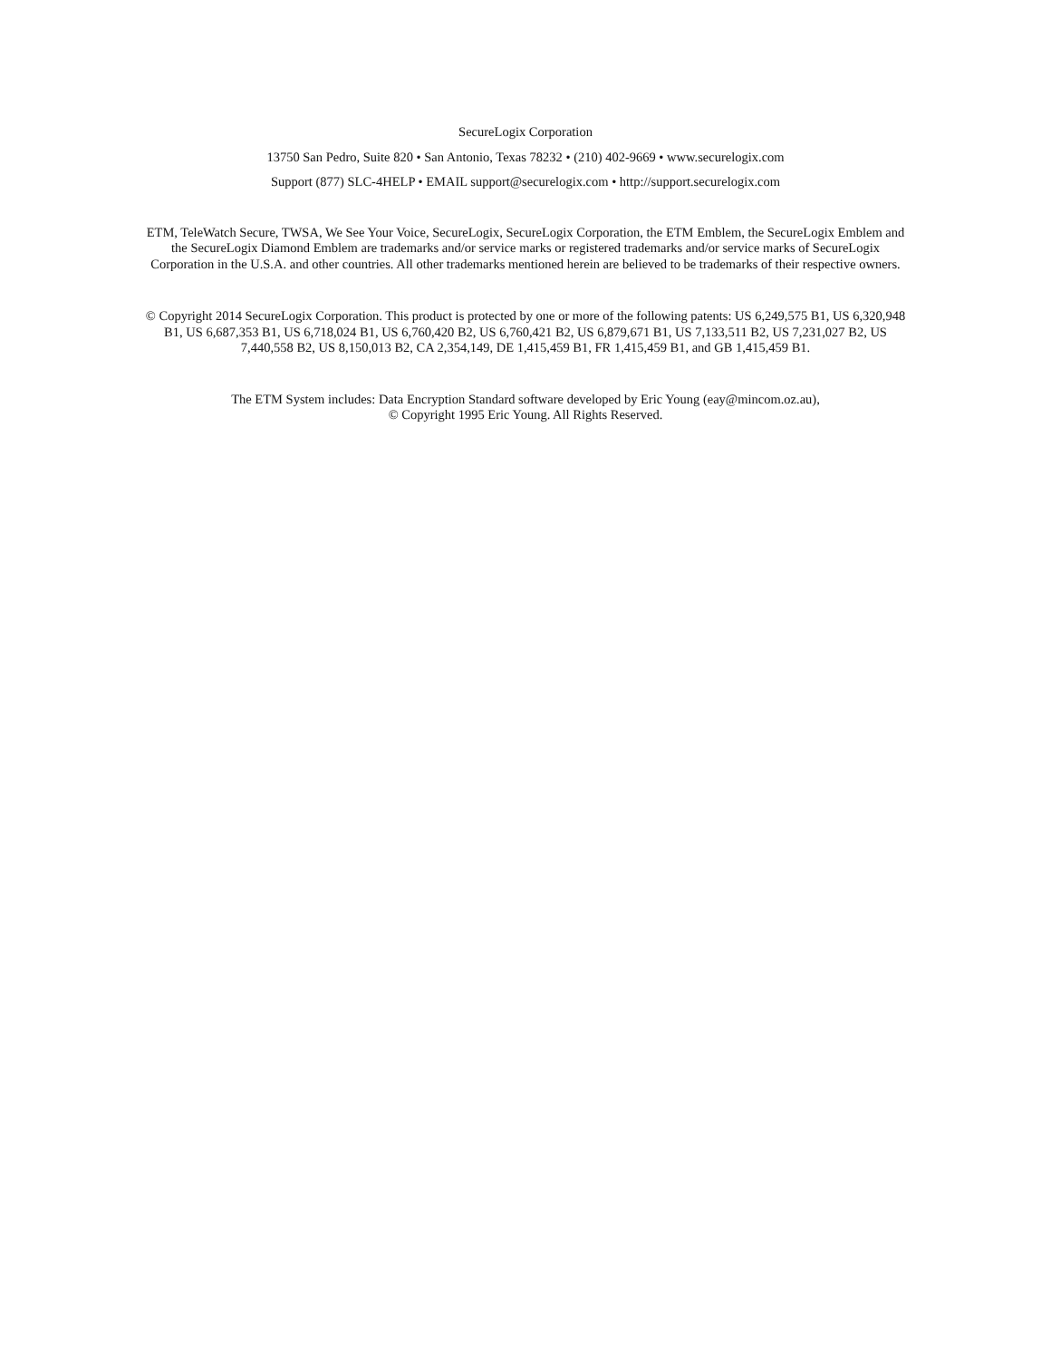SecureLogix Corporation
13750 San Pedro, Suite 820 • San Antonio, Texas 78232 • (210) 402-9669 • www.securelogix.com
Support (877) SLC-4HELP • EMAIL support@securelogix.com • http://support.securelogix.com
ETM, TeleWatch Secure, TWSA, We See Your Voice, SecureLogix, SecureLogix Corporation, the ETM Emblem, the SecureLogix Emblem and the SecureLogix Diamond Emblem are trademarks and/or service marks or registered trademarks and/or service marks of SecureLogix Corporation in the U.S.A. and other countries. All other trademarks mentioned herein are believed to be trademarks of their respective owners.
© Copyright 2014 SecureLogix Corporation. This product is protected by one or more of the following patents: US 6,249,575 B1, US 6,320,948 B1, US 6,687,353 B1, US 6,718,024 B1, US 6,760,420 B2, US 6,760,421 B2, US 6,879,671 B1, US 7,133,511 B2, US 7,231,027 B2, US 7,440,558 B2, US 8,150,013 B2, CA 2,354,149, DE 1,415,459 B1, FR 1,415,459 B1, and GB 1,415,459 B1.
The ETM System includes: Data Encryption Standard software developed by Eric Young (eay@mincom.oz.au),
© Copyright 1995 Eric Young. All Rights Reserved.